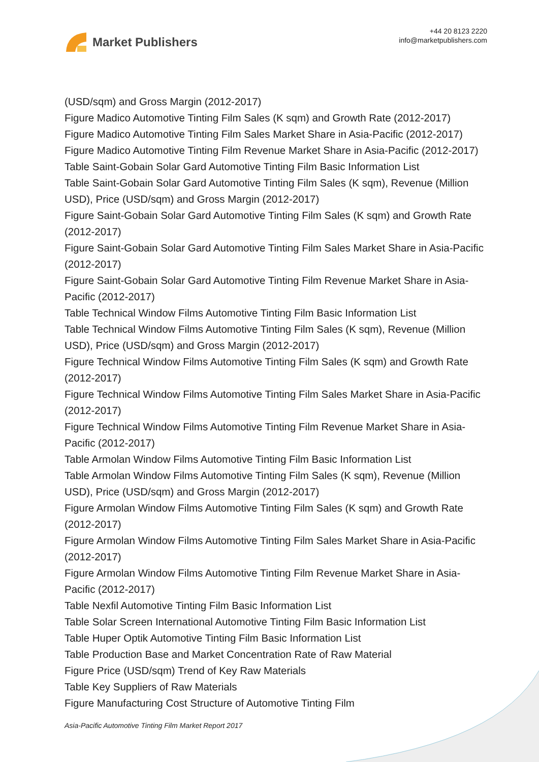Market Publishers
+44 20 8123 2220
info@marketpublishers.com
(USD/sqm) and Gross Margin (2012-2017)
Figure Madico Automotive Tinting Film Sales (K sqm) and Growth Rate (2012-2017)
Figure Madico Automotive Tinting Film Sales Market Share in Asia-Pacific (2012-2017)
Figure Madico Automotive Tinting Film Revenue Market Share in Asia-Pacific (2012-2017)
Table Saint-Gobain Solar Gard Automotive Tinting Film Basic Information List
Table Saint-Gobain Solar Gard Automotive Tinting Film Sales (K sqm), Revenue (Million USD), Price (USD/sqm) and Gross Margin (2012-2017)
Figure Saint-Gobain Solar Gard Automotive Tinting Film Sales (K sqm) and Growth Rate (2012-2017)
Figure Saint-Gobain Solar Gard Automotive Tinting Film Sales Market Share in Asia-Pacific (2012-2017)
Figure Saint-Gobain Solar Gard Automotive Tinting Film Revenue Market Share in Asia-Pacific (2012-2017)
Table Technical Window Films Automotive Tinting Film Basic Information List
Table Technical Window Films Automotive Tinting Film Sales (K sqm), Revenue (Million USD), Price (USD/sqm) and Gross Margin (2012-2017)
Figure Technical Window Films Automotive Tinting Film Sales (K sqm) and Growth Rate (2012-2017)
Figure Technical Window Films Automotive Tinting Film Sales Market Share in Asia-Pacific (2012-2017)
Figure Technical Window Films Automotive Tinting Film Revenue Market Share in Asia-Pacific (2012-2017)
Table Armolan Window Films Automotive Tinting Film Basic Information List
Table Armolan Window Films Automotive Tinting Film Sales (K sqm), Revenue (Million USD), Price (USD/sqm) and Gross Margin (2012-2017)
Figure Armolan Window Films Automotive Tinting Film Sales (K sqm) and Growth Rate (2012-2017)
Figure Armolan Window Films Automotive Tinting Film Sales Market Share in Asia-Pacific (2012-2017)
Figure Armolan Window Films Automotive Tinting Film Revenue Market Share in Asia-Pacific (2012-2017)
Table Nexfil Automotive Tinting Film Basic Information List
Table Solar Screen International Automotive Tinting Film Basic Information List
Table Huper Optik Automotive Tinting Film Basic Information List
Table Production Base and Market Concentration Rate of Raw Material
Figure Price (USD/sqm) Trend of Key Raw Materials
Table Key Suppliers of Raw Materials
Figure Manufacturing Cost Structure of Automotive Tinting Film
Asia-Pacific Automotive Tinting Film Market Report 2017